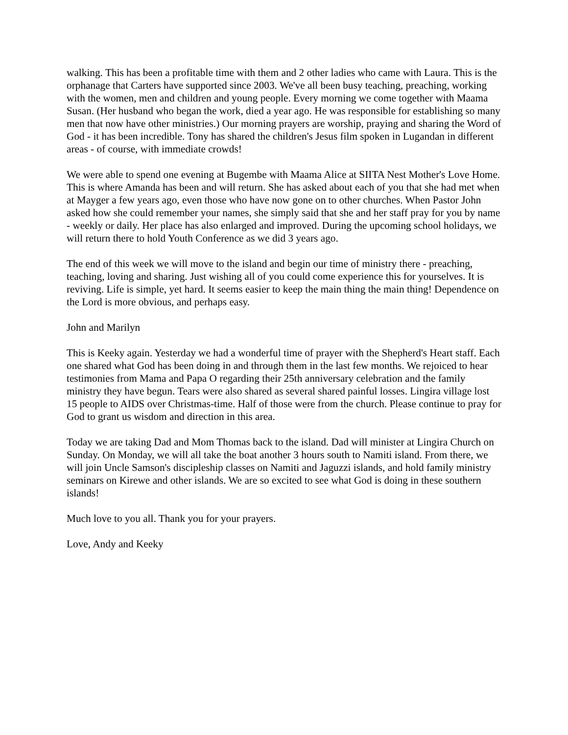walking. This has been a profitable time with them and 2 other ladies who came with Laura. This is the orphanage that Carters have supported since 2003. We've all been busy teaching, preaching, working with the women, men and children and young people. Every morning we come together with Maama Susan. (Her husband who began the work, died a year ago. He was responsible for establishing so many men that now have other ministries.) Our morning prayers are worship, praying and sharing the Word of God - it has been incredible. Tony has shared the children's Jesus film spoken in Lugandan in different areas - of course, with immediate crowds!
We were able to spend one evening at Bugembe with Maama Alice at SIITA Nest Mother's Love Home. This is where Amanda has been and will return. She has asked about each of you that she had met when at Mayger a few years ago, even those who have now gone on to other churches. When Pastor John asked how she could remember your names, she simply said that she and her staff pray for you by name - weekly or daily. Her place has also enlarged and improved. During the upcoming school holidays, we will return there to hold Youth Conference as we did 3 years ago.
The end of this week we will move to the island and begin our time of ministry there - preaching, teaching, loving and sharing. Just wishing all of you could come experience this for yourselves. It is reviving. Life is simple, yet hard. It seems easier to keep the main thing the main thing! Dependence on the Lord is more obvious, and perhaps easy.
John and Marilyn
This is Keeky again. Yesterday we had a wonderful time of prayer with the Shepherd's Heart staff. Each one shared what God has been doing in and through them in the last few months. We rejoiced to hear testimonies from Mama and Papa O regarding their 25th anniversary celebration and the family ministry they have begun. Tears were also shared as several shared painful losses. Lingira village lost 15 people to AIDS over Christmas-time. Half of those were from the church. Please continue to pray for God to grant us wisdom and direction in this area.
Today we are taking Dad and Mom Thomas back to the island. Dad will minister at Lingira Church on Sunday. On Monday, we will all take the boat another 3 hours south to Namiti island. From there, we will join Uncle Samson's discipleship classes on Namiti and Jaguzzi islands, and hold family ministry seminars on Kirewe and other islands. We are so excited to see what God is doing in these southern islands!
Much love to you all. Thank you for your prayers.
Love, Andy and Keeky